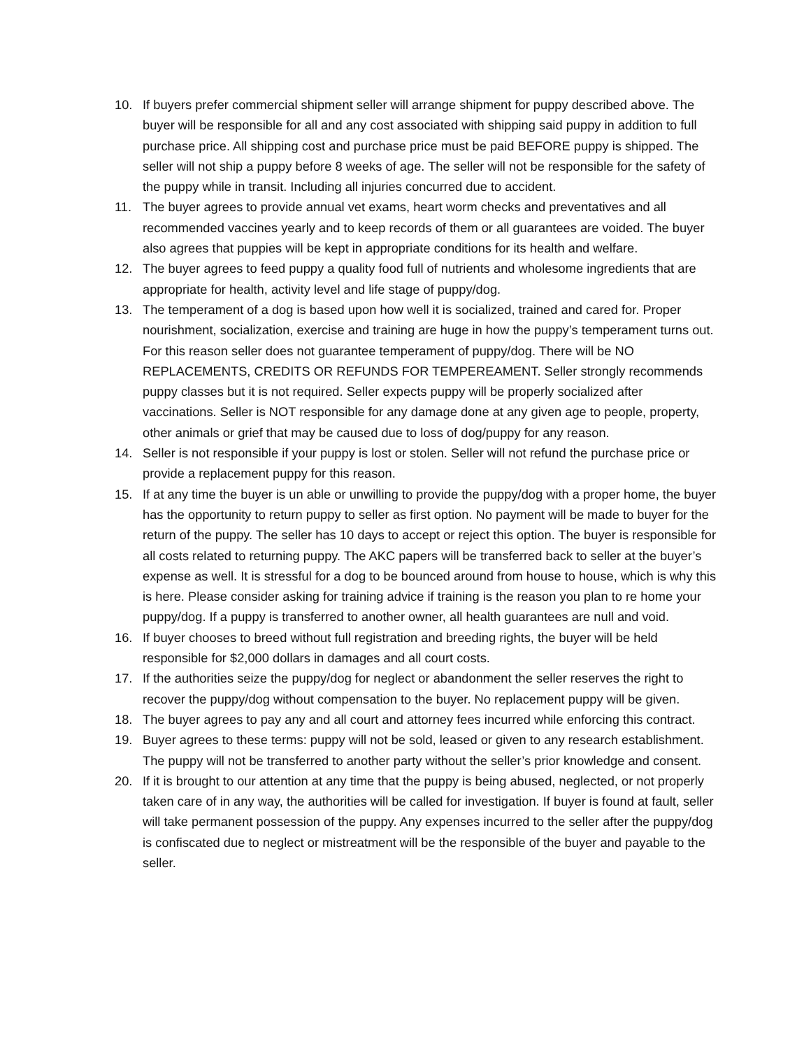10. If buyers prefer commercial shipment seller will arrange shipment for puppy described above. The buyer will be responsible for all and any cost associated with shipping said puppy in addition to full purchase price. All shipping cost and purchase price must be paid BEFORE puppy is shipped. The seller will not ship a puppy before 8 weeks of age. The seller will not be responsible for the safety of the puppy while in transit. Including all injuries concurred due to accident.
11. The buyer agrees to provide annual vet exams, heart worm checks and preventatives and all recommended vaccines yearly and to keep records of them or all guarantees are voided. The buyer also agrees that puppies will be kept in appropriate conditions for its health and welfare.
12. The buyer agrees to feed puppy a quality food full of nutrients and wholesome ingredients that are appropriate for health, activity level and life stage of puppy/dog.
13. The temperament of a dog is based upon how well it is socialized, trained and cared for. Proper nourishment, socialization, exercise and training are huge in how the puppy’s temperament turns out. For this reason seller does not guarantee temperament of puppy/dog. There will be NO REPLACEMENTS, CREDITS OR REFUNDS FOR TEMPEREAMENT. Seller strongly recommends puppy classes but it is not required. Seller expects puppy will be properly socialized after vaccinations. Seller is NOT responsible for any damage done at any given age to people, property, other animals or grief that may be caused due to loss of dog/puppy for any reason.
14. Seller is not responsible if your puppy is lost or stolen. Seller will not refund the purchase price or provide a replacement puppy for this reason.
15. If at any time the buyer is un able or unwilling to provide the puppy/dog with a proper home, the buyer has the opportunity to return puppy to seller as first option. No payment will be made to buyer for the return of the puppy. The seller has 10 days to accept or reject this option. The buyer is responsible for all costs related to returning puppy. The AKC papers will be transferred back to seller at the buyer’s expense as well. It is stressful for a dog to be bounced around from house to house, which is why this is here. Please consider asking for training advice if training is the reason you plan to re home your puppy/dog. If a puppy is transferred to another owner, all health guarantees are null and void.
16. If buyer chooses to breed without full registration and breeding rights, the buyer will be held responsible for $2,000 dollars in damages and all court costs.
17. If the authorities seize the puppy/dog for neglect or abandonment the seller reserves the right to recover the puppy/dog without compensation to the buyer. No replacement puppy will be given.
18. The buyer agrees to pay any and all court and attorney fees incurred while enforcing this contract.
19. Buyer agrees to these terms: puppy will not be sold, leased or given to any research establishment. The puppy will not be transferred to another party without the seller’s prior knowledge and consent.
20. If it is brought to our attention at any time that the puppy is being abused, neglected, or not properly taken care of in any way, the authorities will be called for investigation. If buyer is found at fault, seller will take permanent possession of the puppy. Any expenses incurred to the seller after the puppy/dog is confiscated due to neglect or mistreatment will be the responsible of the buyer and payable to the seller.